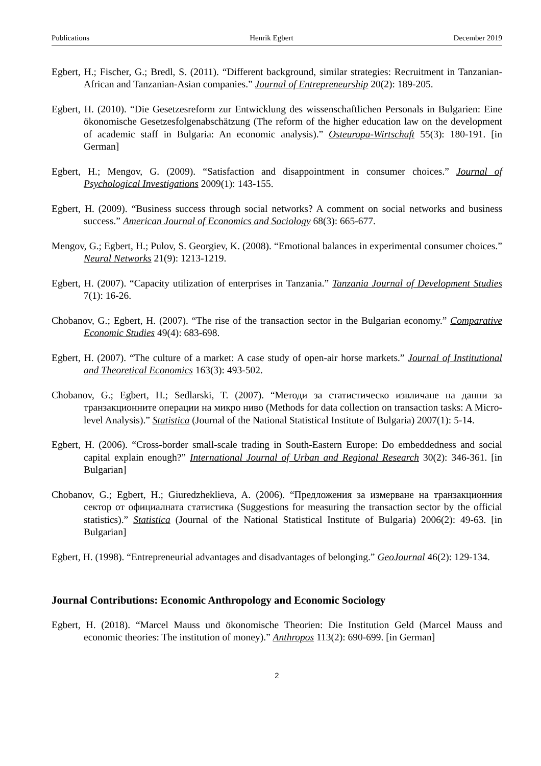Publications Henrik Egbert December 2019
Egbert, H.; Fischer, G.; Bredl, S. (2011). “Different background, similar strategies: Recruitment in Tanzanian-African and Tanzanian-Asian companies.” Journal of Entrepreneurship 20(2): 189-205.
Egbert, H. (2010). “Die Gesetzesreform zur Entwicklung des wissenschaftlichen Personals in Bulgarien: Eine ökonomische Gesetzesfolgenabschätzung (The reform of the higher education law on the development of academic staff in Bulgaria: An economic analysis).” Osteuropa-Wirtschaft 55(3): 180-191. [in German]
Egbert, H.; Mengov, G. (2009). “Satisfaction and disappointment in consumer choices.” Journal of Psychological Investigations 2009(1): 143-155.
Egbert, H. (2009). “Business success through social networks? A comment on social networks and business success.” American Journal of Economics and Sociology 68(3): 665-677.
Mengov, G.; Egbert, H.; Pulov, S. Georgiev, K. (2008). “Emotional balances in experimental consumer choices.” Neural Networks 21(9): 1213-1219.
Egbert, H. (2007). “Capacity utilization of enterprises in Tanzania.” Tanzania Journal of Development Studies 7(1): 16-26.
Chobanov, G.; Egbert, H. (2007). “The rise of the transaction sector in the Bulgarian economy.” Comparative Economic Studies 49(4): 683-698.
Egbert, H. (2007). “The culture of a market: A case study of open-air horse markets.” Journal of Institutional and Theoretical Economics 163(3): 493-502.
Chobanov, G.; Egbert, H.; Sedlarski, T. (2007). “Методи за статистическо извличане на данни за транзакционните операции на микро ниво (Methods for data collection on transaction tasks: A Micro-level Analysis).” Statistica (Journal of the National Statistical Institute of Bulgaria) 2007(1): 5-14.
Egbert, H. (2006). “Cross-border small-scale trading in South-Eastern Europe: Do embeddedness and social capital explain enough?” International Journal of Urban and Regional Research 30(2): 346-361. [in Bulgarian]
Chobanov, G.; Egbert, H.; Giuredzheklieva, A. (2006). “Предложения за измерване на транзакционния сектор от официалната статистика (Suggestions for measuring the transaction sector by the official statistics).” Statistica (Journal of the National Statistical Institute of Bulgaria) 2006(2): 49-63. [in Bulgarian]
Egbert, H. (1998). “Entrepreneurial advantages and disadvantages of belonging.” GeoJournal 46(2): 129-134.
Journal Contributions: Economic Anthropology and Economic Sociology
Egbert, H. (2018). “Marcel Mauss und ökonomische Theorien: Die Institution Geld (Marcel Mauss and economic theories: The institution of money).” Anthropos 113(2): 690-699. [in German]
2